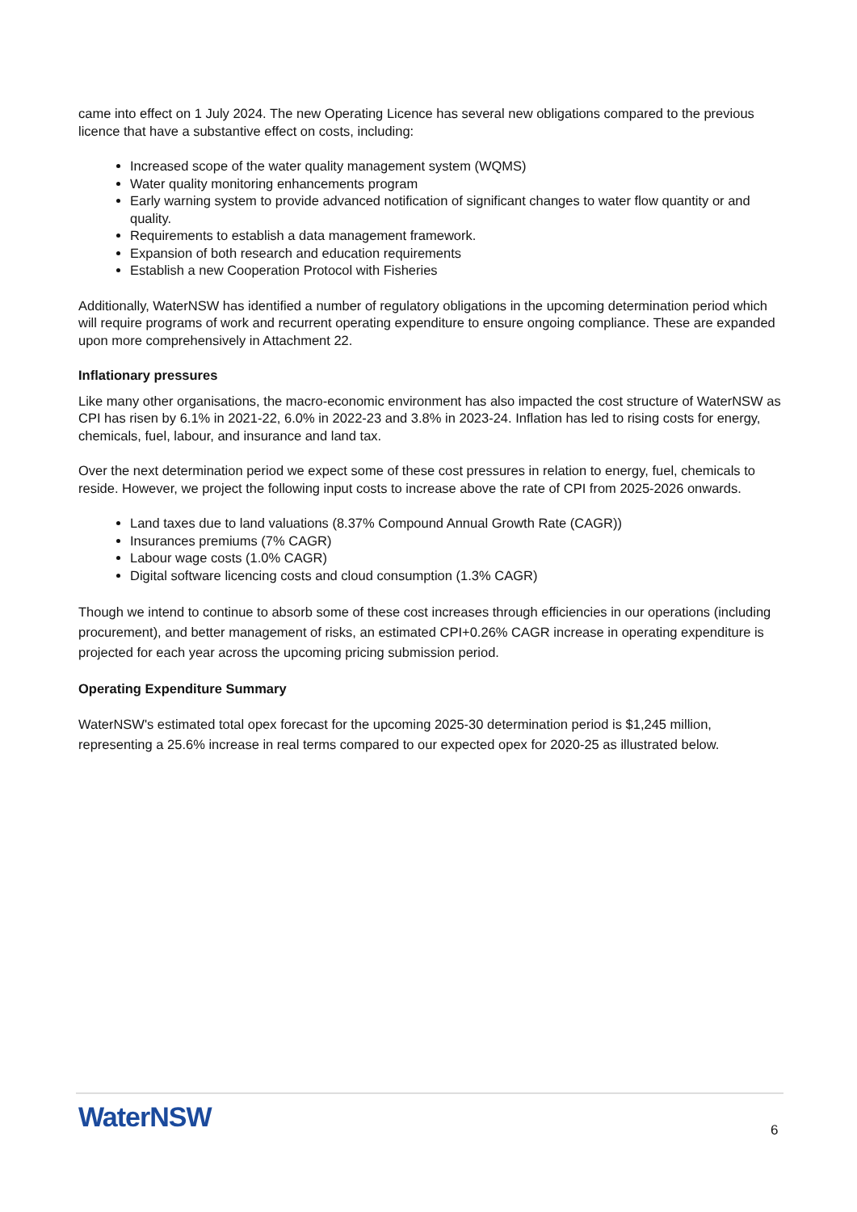came into effect on 1 July 2024. The new Operating Licence has several new obligations compared to the previous licence that have a substantive effect on costs, including:
Increased scope of the water quality management system (WQMS)
Water quality monitoring enhancements program
Early warning system to provide advanced notification of significant changes to water flow quantity or and quality.
Requirements to establish a data management framework.
Expansion of both research and education requirements
Establish a new Cooperation Protocol with Fisheries
Additionally, WaterNSW has identified a number of regulatory obligations in the upcoming determination period which will require programs of work and recurrent operating expenditure to ensure ongoing compliance. These are expanded upon more comprehensively in Attachment 22.
Inflationary pressures
Like many other organisations, the macro-economic environment has also impacted the cost structure of WaterNSW as CPI has risen by 6.1% in 2021-22, 6.0% in 2022-23 and 3.8% in 2023-24. Inflation has led to rising costs for energy, chemicals, fuel, labour, and insurance and land tax.
Over the next determination period we expect some of these cost pressures in relation to energy, fuel, chemicals to reside. However, we project the following input costs to increase above the rate of CPI from 2025-2026 onwards.
Land taxes due to land valuations (8.37% Compound Annual Growth Rate (CAGR))
Insurances premiums (7% CAGR)
Labour wage costs (1.0% CAGR)
Digital software licencing costs and cloud consumption (1.3% CAGR)
Though we intend to continue to absorb some of these cost increases through efficiencies in our operations (including procurement), and better management of risks, an estimated CPI+0.26% CAGR increase in operating expenditure is projected for each year across the upcoming pricing submission period.
Operating Expenditure Summary
WaterNSW's estimated total opex forecast for the upcoming 2025-30 determination period is $1,245 million, representing a 25.6% increase in real terms compared to our expected opex for 2020-25 as illustrated below.
WaterNSW 6